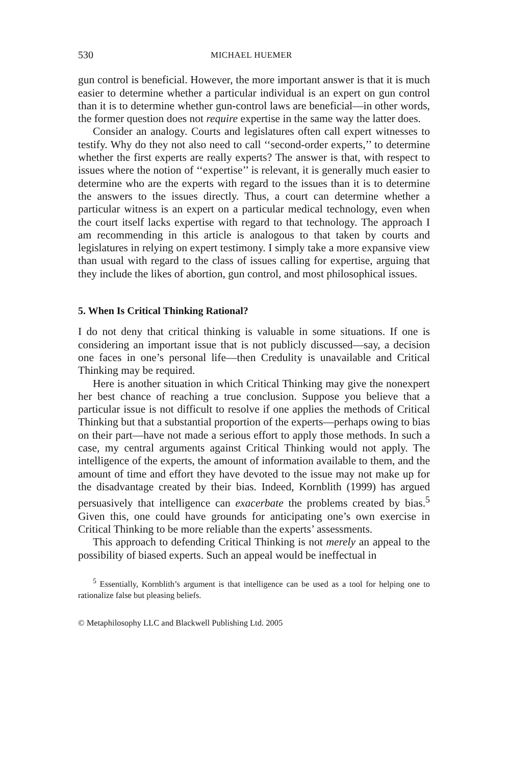530 MICHAEL HUEMER
gun control is beneficial. However, the more important answer is that it is much easier to determine whether a particular individual is an expert on gun control than it is to determine whether gun-control laws are beneficial—in other words, the former question does not require expertise in the same way the latter does.
Consider an analogy. Courts and legislatures often call expert witnesses to testify. Why do they not also need to call ‘‘second-order experts,’’ to determine whether the first experts are really experts? The answer is that, with respect to issues where the notion of ‘‘expertise’’ is relevant, it is generally much easier to determine who are the experts with regard to the issues than it is to determine the answers to the issues directly. Thus, a court can determine whether a particular witness is an expert on a particular medical technology, even when the court itself lacks expertise with regard to that technology. The approach I am recommending in this article is analogous to that taken by courts and legislatures in relying on expert testimony. I simply take a more expansive view than usual with regard to the class of issues calling for expertise, arguing that they include the likes of abortion, gun control, and most philosophical issues.
5. When Is Critical Thinking Rational?
I do not deny that critical thinking is valuable in some situations. If one is considering an important issue that is not publicly discussed—say, a decision one faces in one’s personal life—then Credulity is unavailable and Critical Thinking may be required.
Here is another situation in which Critical Thinking may give the nonexpert her best chance of reaching a true conclusion. Suppose you believe that a particular issue is not difficult to resolve if one applies the methods of Critical Thinking but that a substantial proportion of the experts—perhaps owing to bias on their part—have not made a serious effort to apply those methods. In such a case, my central arguments against Critical Thinking would not apply. The intelligence of the experts, the amount of information available to them, and the amount of time and effort they have devoted to the issue may not make up for the disadvantage created by their bias. Indeed, Kornblith (1999) has argued persuasively that intelligence can exacerbate the problems created by bias.<sup>5</sup> Given this, one could have grounds for anticipating one’s own exercise in Critical Thinking to be more reliable than the experts’ assessments.
This approach to defending Critical Thinking is not merely an appeal to the possibility of biased experts. Such an appeal would be ineffectual in
<sup>5</sup> Essentially, Kornblith’s argument is that intelligence can be used as a tool for helping one to rationalize false but pleasing beliefs.
© Metaphilosophy LLC and Blackwell Publishing Ltd. 2005